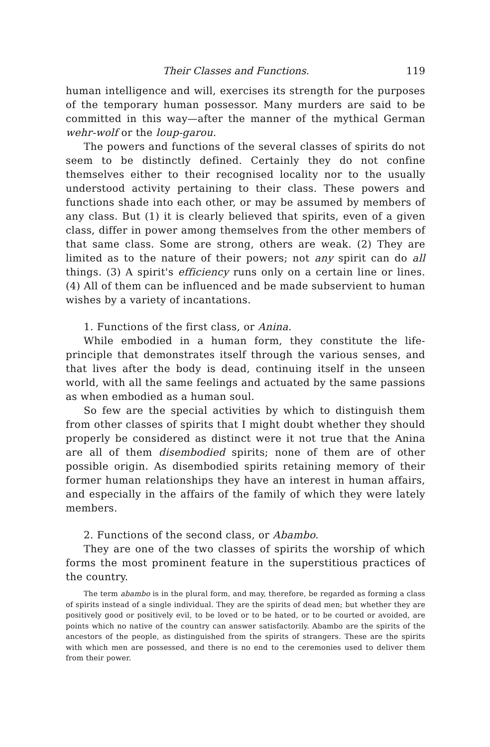Their Classes and Functions. 119
human intelligence and will, exercises its strength for the purposes of the temporary human possessor. Many murders are said to be committed in this way—after the manner of the mythical German wehr-wolf or the loup-garou.
The powers and functions of the several classes of spirits do not seem to be distinctly defined. Certainly they do not confine themselves either to their recognised locality nor to the usually understood activity pertaining to their class. These powers and functions shade into each other, or may be assumed by members of any class. But (1) it is clearly believed that spirits, even of a given class, differ in power among themselves from the other members of that same class. Some are strong, others are weak. (2) They are limited as to the nature of their powers; not any spirit can do all things. (3) A spirit's efficiency runs only on a certain line or lines. (4) All of them can be influenced and be made subservient to human wishes by a variety of incantations.
1. Functions of the first class, or Anina.
While embodied in a human form, they constitute the life-principle that demonstrates itself through the various senses, and that lives after the body is dead, continuing itself in the unseen world, with all the same feelings and actuated by the same passions as when embodied as a human soul.
So few are the special activities by which to distinguish them from other classes of spirits that I might doubt whether they should properly be considered as distinct were it not true that the Anina are all of them disembodied spirits; none of them are of other possible origin. As disembodied spirits retaining memory of their former human relationships they have an interest in human affairs, and especially in the affairs of the family of which they were lately members.
2. Functions of the second class, or Abambo.
They are one of the two classes of spirits the worship of which forms the most prominent feature in the superstitious practices of the country.
The term abambo is in the plural form, and may, therefore, be regarded as forming a class of spirits instead of a single individual. They are the spirits of dead men; but whether they are positively good or positively evil, to be loved or to be hated, or to be courted or avoided, are points which no native of the country can answer satisfactorily. Abambo are the spirits of the ancestors of the people, as distinguished from the spirits of strangers. These are the spirits with which men are possessed, and there is no end to the ceremonies used to deliver them from their power.